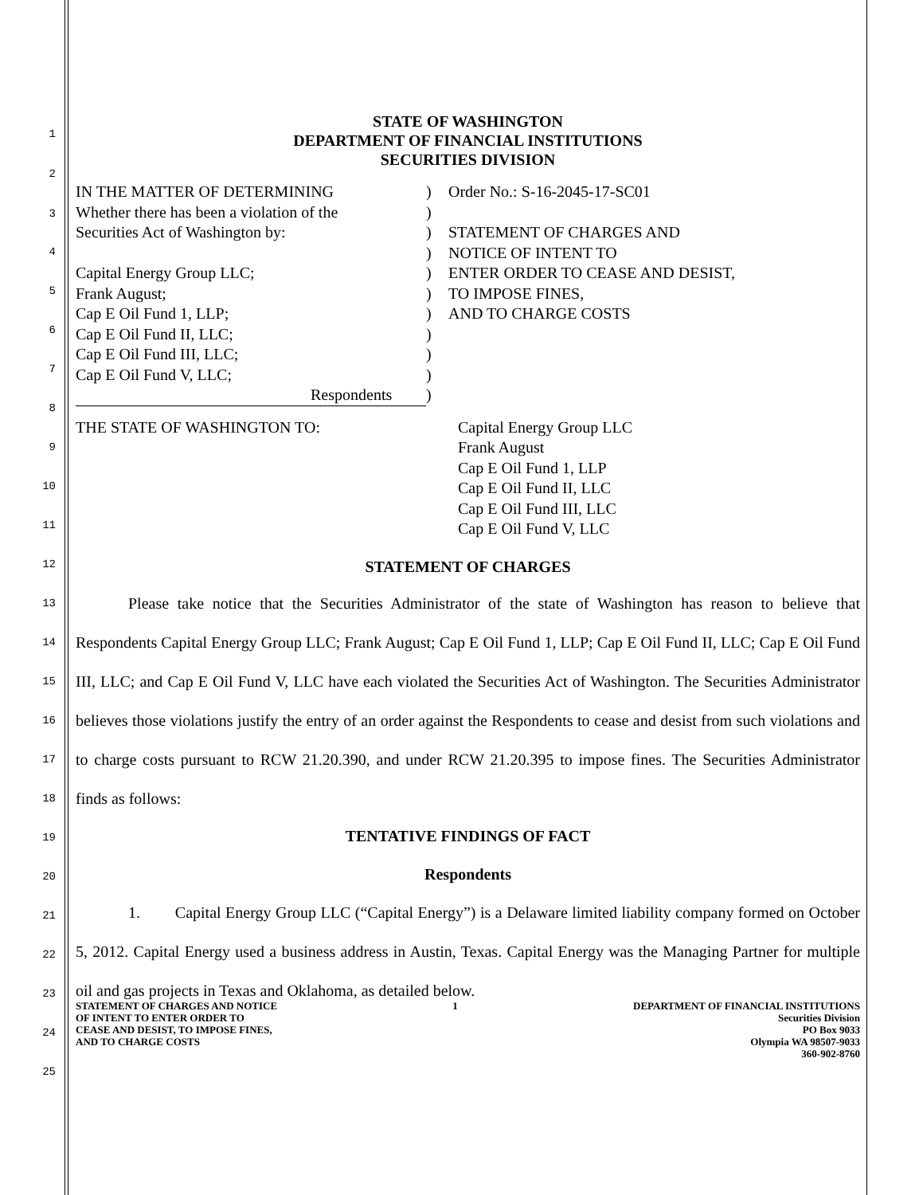1
2
3
4
5
6
7
8
9
10
11
12
13
14
15
16
17
18
19
20
21
22
23
24
25
STATE OF WASHINGTON
DEPARTMENT OF FINANCIAL INSTITUTIONS
SECURITIES DIVISION
IN THE MATTER OF DETERMINING
Whether there has been a violation of the
Securities Act of Washington by:
Capital Energy Group LLC;
Frank August;
Cap E Oil Fund 1, LLP;
Cap E Oil Fund II, LLC;
Cap E Oil Fund III, LLC;
Cap E Oil Fund V, LLC;
Respondents
)
)
)
)
)
)
)
)
)
)
)
Order No.: S-16-2045-17-SC01
STATEMENT OF CHARGES AND
NOTICE OF INTENT TO
ENTER ORDER TO CEASE AND DESIST,
TO IMPOSE FINES,
AND TO CHARGE COSTS
THE STATE OF WASHINGTON TO: Capital Energy Group LLC
Frank August
Cap E Oil Fund 1, LLP
Cap E Oil Fund II, LLC
Cap E Oil Fund III, LLC
Cap E Oil Fund V, LLC
STATEMENT OF CHARGES
Please take notice that the Securities Administrator of the state of Washington has reason to believe that Respondents Capital Energy Group LLC; Frank August; Cap E Oil Fund 1, LLP; Cap E Oil Fund II, LLC; Cap E Oil Fund III, LLC; and Cap E Oil Fund V, LLC have each violated the Securities Act of Washington. The Securities Administrator believes those violations justify the entry of an order against the Respondents to cease and desist from such violations and to charge costs pursuant to RCW 21.20.390, and under RCW 21.20.395 to impose fines. The Securities Administrator finds as follows:
TENTATIVE FINDINGS OF FACT
Respondents
1. Capital Energy Group LLC (“Capital Energy”) is a Delaware limited liability company formed on October 5, 2012. Capital Energy used a business address in Austin, Texas. Capital Energy was the Managing Partner for multiple oil and gas projects in Texas and Oklahoma, as detailed below.
STATEMENT OF CHARGES AND NOTICE
OF INTENT TO ENTER ORDER TO
CEASE AND DESIST, TO IMPOSE FINES,
AND TO CHARGE COSTS
1 DEPARTMENT OF FINANCIAL INSTITUTIONS
Securities Division
PO Box 9033
Olympia WA 98507-9033
360-902-8760